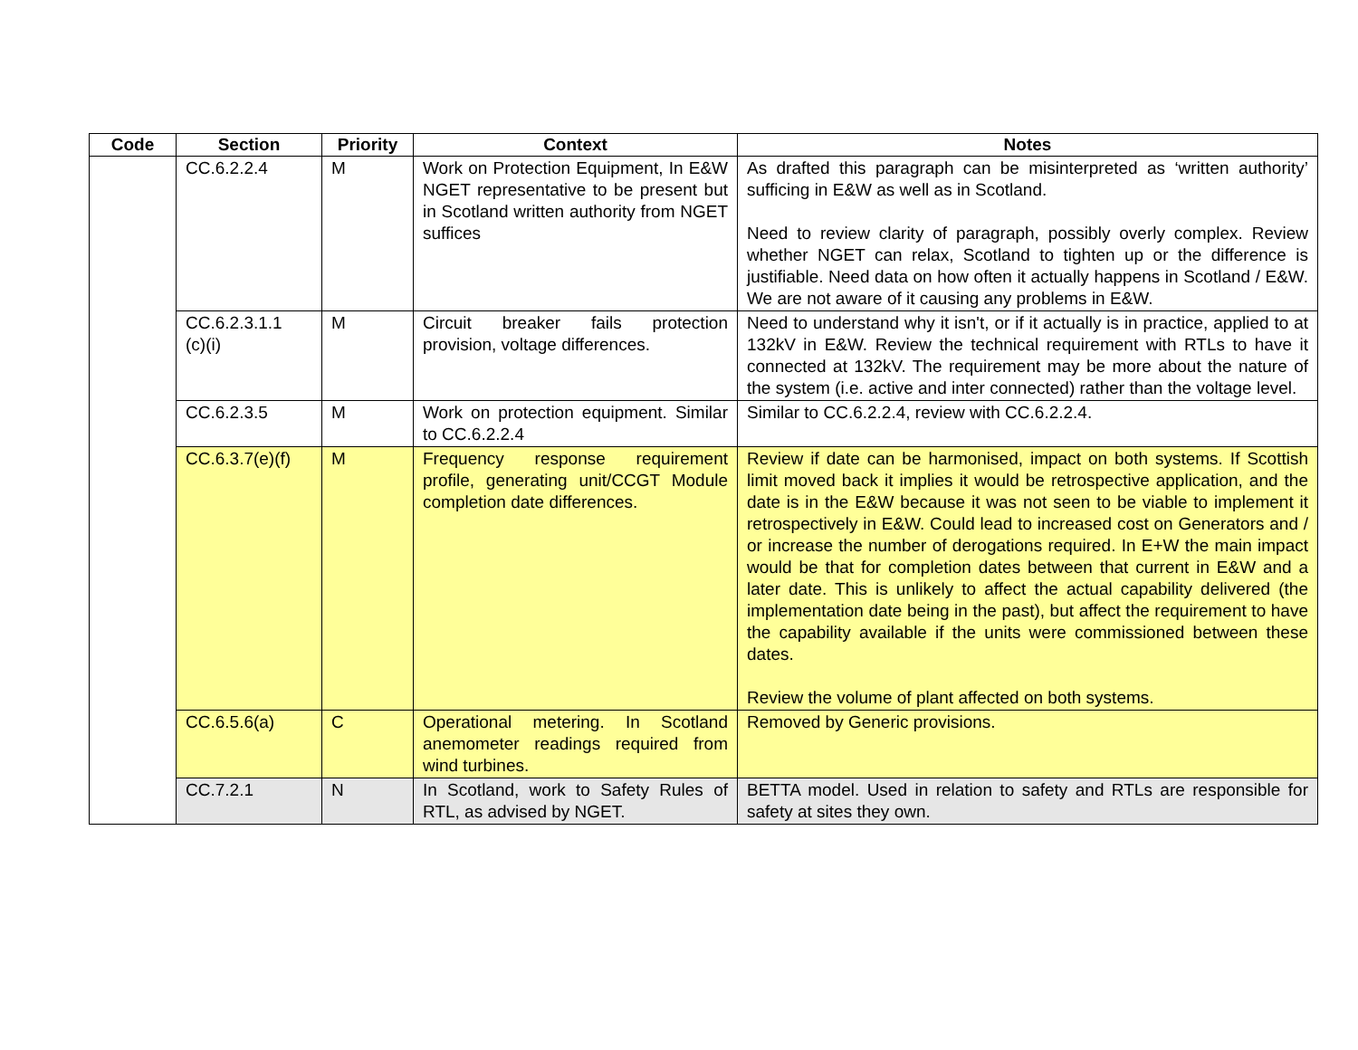| Code | Section | Priority | Context | Notes |
| --- | --- | --- | --- | --- |
| | CC.6.2.2.4 | M | Work on Protection Equipment, In E&W NGET representative to be present but in Scotland written authority from NGET suffices | As drafted this paragraph can be misinterpreted as ‘written authority’ sufficing in E&W as well as in Scotland. Need to review clarity of paragraph, possibly overly complex. Review whether NGET can relax, Scotland to tighten up or the difference is justifiable. Need data on how often it actually happens in Scotland / E&W. We are not aware of it causing any problems in E&W. |
| | CC.6.2.3.1.1 (c)(i) | M | Circuit breaker fails protection provision, voltage differences. | Need to understand why it isn't, or if it actually is in practice, applied to at 132kV in E&W. Review the technical requirement with RTLs to have it connected at 132kV. The requirement may be more about the nature of the system (i.e. active and inter connected) rather than the voltage level. |
| | CC.6.2.3.5 | M | Work on protection equipment. Similar to CC.6.2.2.4 | Similar to CC.6.2.2.4, review with CC.6.2.2.4. |
| | CC.6.3.7(e)(f) | M | Frequency response requirement profile, generating unit/CCGT Module completion date differences. | Review if date can be harmonised, impact on both systems. If Scottish limit moved back it implies it would be retrospective application, and the date is in the E&W because it was not seen to be viable to implement it retrospectively in E&W. Could lead to increased cost on Generators and / or increase the number of derogations required. In E+W the main impact would be that for completion dates between that current in E&W and a later date. This is unlikely to affect the actual capability delivered (the implementation date being in the past), but affect the requirement to have the capability available if the units were commissioned between these dates. Review the volume of plant affected on both systems. |
| | CC.6.5.6(a) | C | Operational metering. In Scotland anemometer readings required from wind turbines. | Removed by Generic provisions. |
| | CC.7.2.1 | N | In Scotland, work to Safety Rules of RTL, as advised by NGET. | BETTA model. Used in relation to safety and RTLs are responsible for safety at sites they own. |